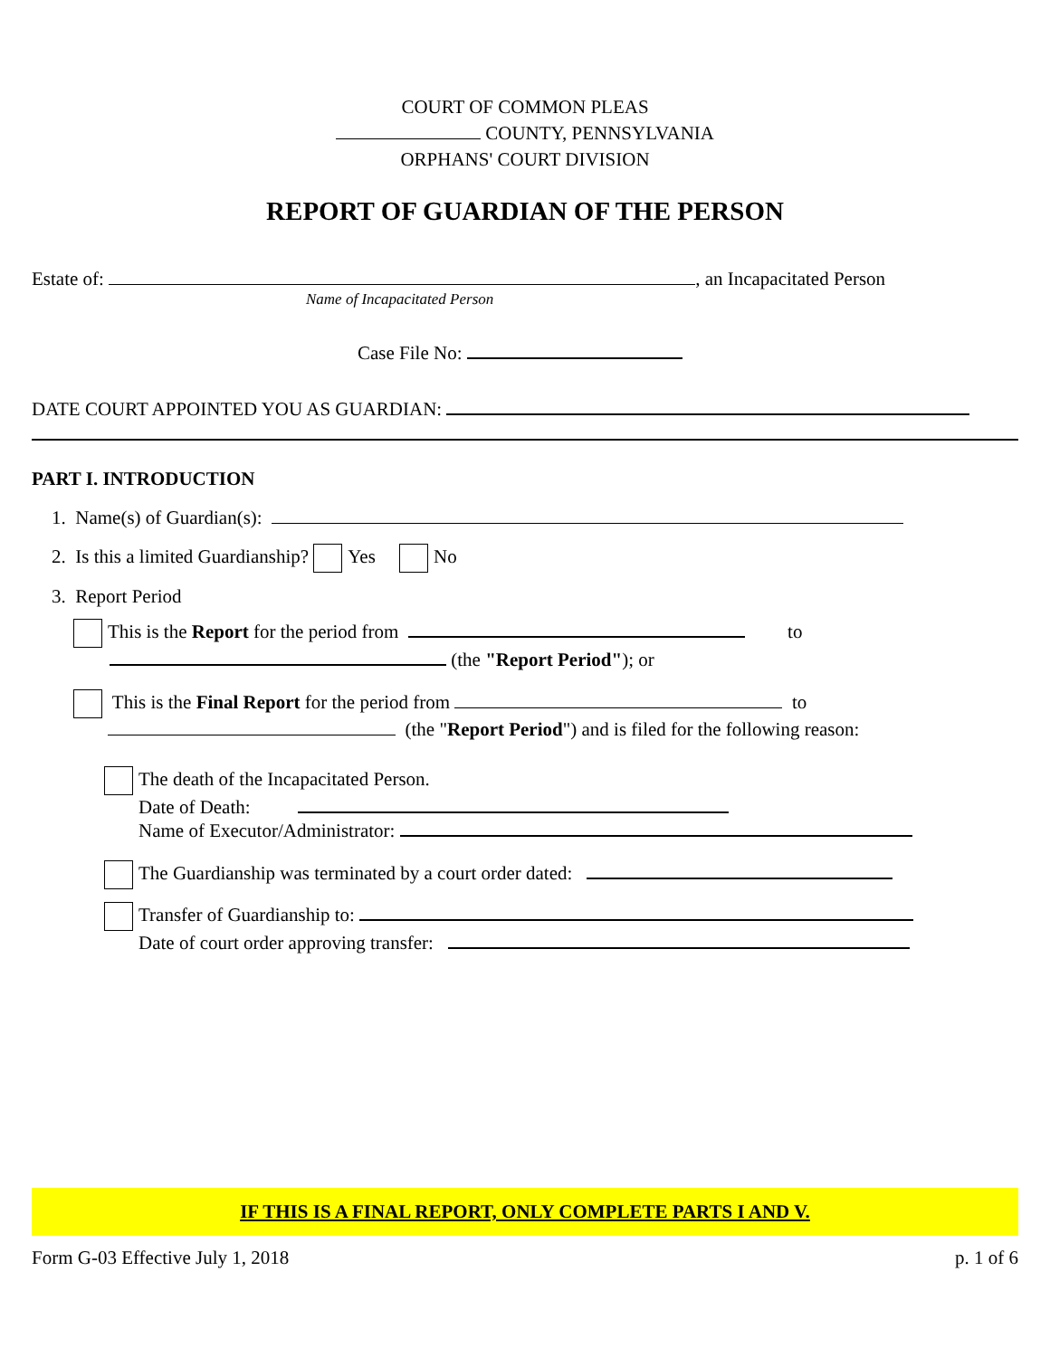COURT OF COMMON PLEAS
COUNTY, PENNSYLVANIA
ORPHANS' COURT DIVISION
REPORT OF GUARDIAN OF THE PERSON
Estate of: , an Incapacitated Person
Name of Incapacitated Person
Case File No:
DATE COURT APPOINTED YOU AS GUARDIAN:
PART I. INTRODUCTION
1. Name(s) of Guardian(s):
2. Is this a limited Guardianship? Yes No
3. Report Period
This is the Report for the period from to
(the "Report Period"); or
This is the Final Report for the period from to
(the "Report Period") and is filed for the following reason:
The death of the Incapacitated Person.
Date of Death:
Name of Executor/Administrator:
The Guardianship was terminated by a court order dated:
Transfer of Guardianship to:
Date of court order approving transfer:
IF THIS IS A FINAL REPORT, ONLY COMPLETE PARTS I AND V.
Form G-03 Effective July 1, 2018 p. 1 of 6